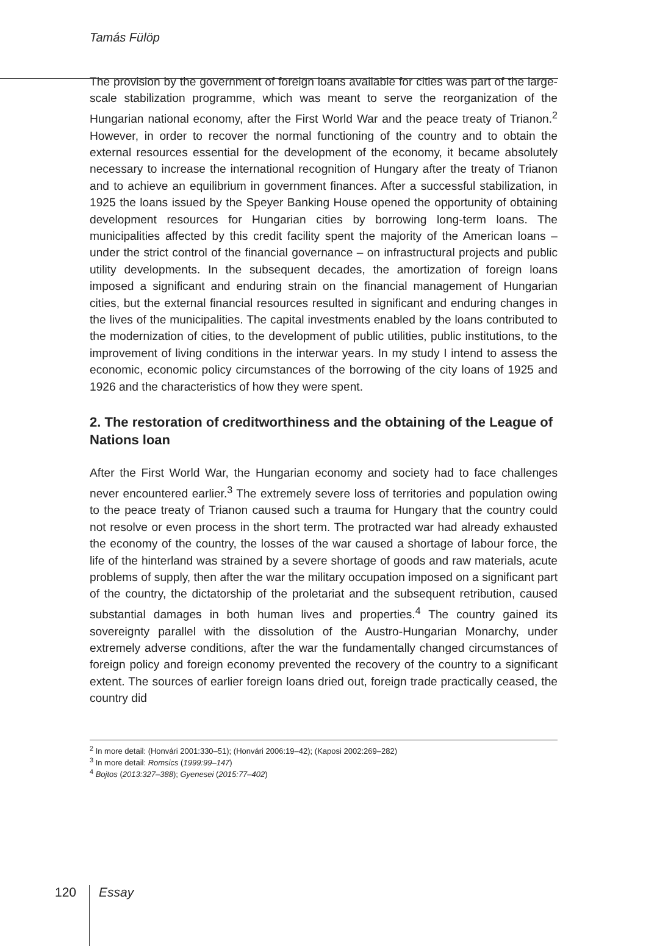Tamás Fülöp
The provision by the government of foreign loans available for cities was part of the large-scale stabilization programme, which was meant to serve the reorganization of the Hungarian national economy, after the First World War and the peace treaty of Trianon.<sup>2</sup> However, in order to recover the normal functioning of the country and to obtain the external resources essential for the development of the economy, it became absolutely necessary to increase the international recognition of Hungary after the treaty of Trianon and to achieve an equilibrium in government finances. After a successful stabilization, in 1925 the loans issued by the Speyer Banking House opened the opportunity of obtaining development resources for Hungarian cities by borrowing long-term loans. The municipalities affected by this credit facility spent the majority of the American loans – under the strict control of the financial governance – on infrastructural projects and public utility developments. In the subsequent decades, the amortization of foreign loans imposed a significant and enduring strain on the financial management of Hungarian cities, but the external financial resources resulted in significant and enduring changes in the lives of the municipalities. The capital investments enabled by the loans contributed to the modernization of cities, to the development of public utilities, public institutions, to the improvement of living conditions in the interwar years. In my study I intend to assess the economic, economic policy circumstances of the borrowing of the city loans of 1925 and 1926 and the characteristics of how they were spent.
2. The restoration of creditworthiness and the obtaining of the League of Nations loan
After the First World War, the Hungarian economy and society had to face challenges never encountered earlier.<sup>3</sup> The extremely severe loss of territories and population owing to the peace treaty of Trianon caused such a trauma for Hungary that the country could not resolve or even process in the short term. The protracted war had already exhausted the economy of the country, the losses of the war caused a shortage of labour force, the life of the hinterland was strained by a severe shortage of goods and raw materials, acute problems of supply, then after the war the military occupation imposed on a significant part of the country, the dictatorship of the proletariat and the subsequent retribution, caused substantial damages in both human lives and properties.<sup>4</sup> The country gained its sovereignty parallel with the dissolution of the Austro-Hungarian Monarchy, under extremely adverse conditions, after the war the fundamentally changed circumstances of foreign policy and foreign economy prevented the recovery of the country to a significant extent. The sources of earlier foreign loans dried out, foreign trade practically ceased, the country did
<sup>2</sup> In more detail: (Honvári 2001:330–51); (Honvári 2006:19–42); (Kaposi 2002:269–282)
<sup>3</sup> In more detail: Romsics (1999:99–147)
<sup>4</sup> Bojtos (2013:327–388); Gyenesei (2015:77–402)
120 Essay